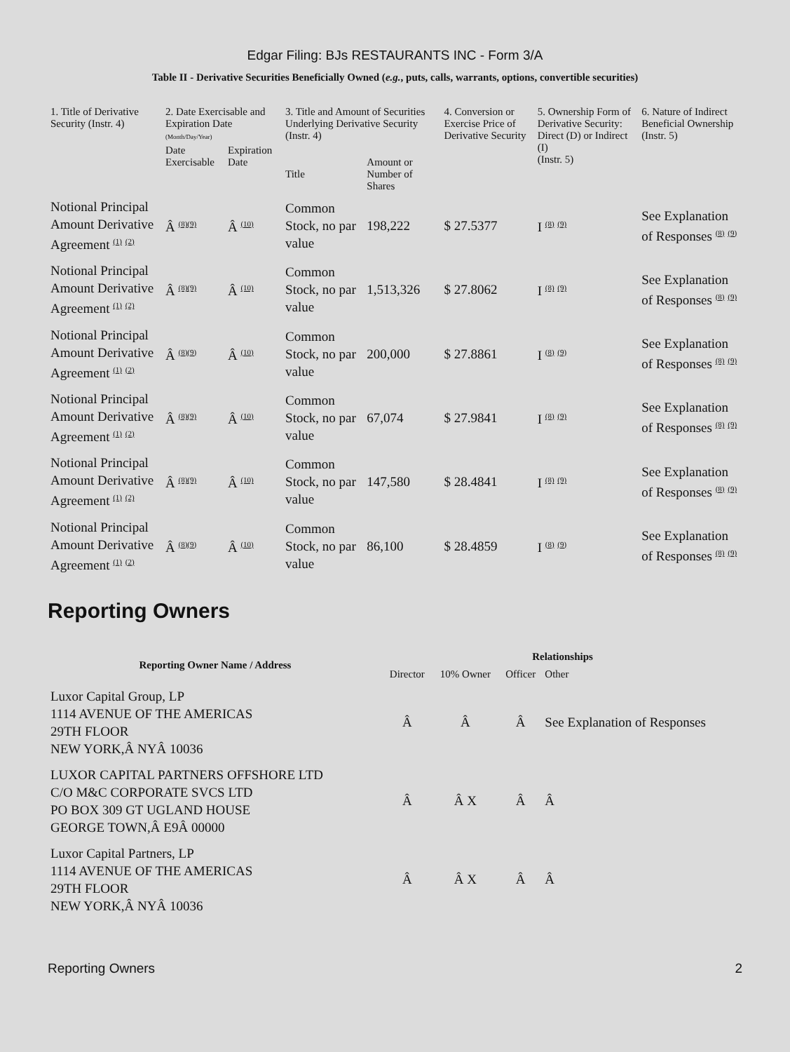Edgar Filing: BJs RESTAURANTS INC - Form 3/A
Table II - Derivative Securities Beneficially Owned (e.g., puts, calls, warrants, options, convertible securities)
| 1. Title of Derivative Security (Instr. 4) | 2. Date Exercisable and Expiration Date (Month/Day/Year) | | 3. Title and Amount of Securities Underlying Derivative Security (Instr. 4) | | 4. Conversion or Exercise Price of Derivative Security | 5. Ownership Form of Derivative Security: Direct (D) or Indirect (I) (Instr. 5) | 6. Nature of Indirect Beneficial Ownership (Instr. 5) |
| --- | --- | --- | --- | --- | --- | --- | --- |
| | Date Exercisable | Expiration Date | Title | Amount or Number of Shares | | | |
| Notional Principal Amount Derivative Agreement <sup>(1)</sup> <sup>(2)</sup> | Â <sup>(8)(9)</sup> | Â <sup>(10)</sup> | Common Stock, no par value | 198,222 | $ 27.5377 | I <sup>(8)</sup> <sup>(9)</sup> | See Explanation of Responses <sup>(8)</sup> <sup>(9)</sup> |
| Notional Principal Amount Derivative Agreement <sup>(1)</sup> <sup>(2)</sup> | Â <sup>(8)(9)</sup> | Â <sup>(10)</sup> | Common Stock, no par value | 1,513,326 | $ 27.8062 | I <sup>(8)</sup> <sup>(9)</sup> | See Explanation of Responses <sup>(8)</sup> <sup>(9)</sup> |
| Notional Principal Amount Derivative Agreement <sup>(1)</sup> <sup>(2)</sup> | Â <sup>(8)(9)</sup> | Â <sup>(10)</sup> | Common Stock, no par value | 200,000 | $ 27.8861 | I <sup>(8)</sup> <sup>(9)</sup> | See Explanation of Responses <sup>(8)</sup> <sup>(9)</sup> |
| Notional Principal Amount Derivative Agreement <sup>(1)</sup> <sup>(2)</sup> | Â <sup>(8)(9)</sup> | Â <sup>(10)</sup> | Common Stock, no par value | 67,074 | $ 27.9841 | I <sup>(8)</sup> <sup>(9)</sup> | See Explanation of Responses <sup>(8)</sup> <sup>(9)</sup> |
| Notional Principal Amount Derivative Agreement <sup>(1)</sup> <sup>(2)</sup> | Â <sup>(8)(9)</sup> | Â <sup>(10)</sup> | Common Stock, no par value | 147,580 | $ 28.4841 | I <sup>(8)</sup> <sup>(9)</sup> | See Explanation of Responses <sup>(8)</sup> <sup>(9)</sup> |
| Notional Principal Amount Derivative Agreement <sup>(1)</sup> <sup>(2)</sup> | Â <sup>(8)(9)</sup> | Â <sup>(10)</sup> | Common Stock, no par value | 86,100 | $ 28.4859 | I <sup>(8)</sup> <sup>(9)</sup> | See Explanation of Responses <sup>(8)</sup> <sup>(9)</sup> |
Reporting Owners
| Reporting Owner Name / Address | Relationships | | | |
| --- | --- | --- | --- | --- |
| | Director | 10% Owner | Officer | Other |
| Luxor Capital Group, LP 1114 AVENUE OF THE AMERICAS 29TH FLOOR NEW YORK,Â NYÂ 10036 | Â | Â | Â | See Explanation of Responses |
| LUXOR CAPITAL PARTNERS OFFSHORE LTD C/O M&C CORPORATE SVCS LTD PO BOX 309 GT UGLAND HOUSE GEORGE TOWN,Â E9Â 00000 | Â | Â X | Â | Â |
| Luxor Capital Partners, LP 1114 AVENUE OF THE AMERICAS 29TH FLOOR NEW YORK,Â NYÂ 10036 | Â | Â X | Â | Â |
Reporting Owners 2